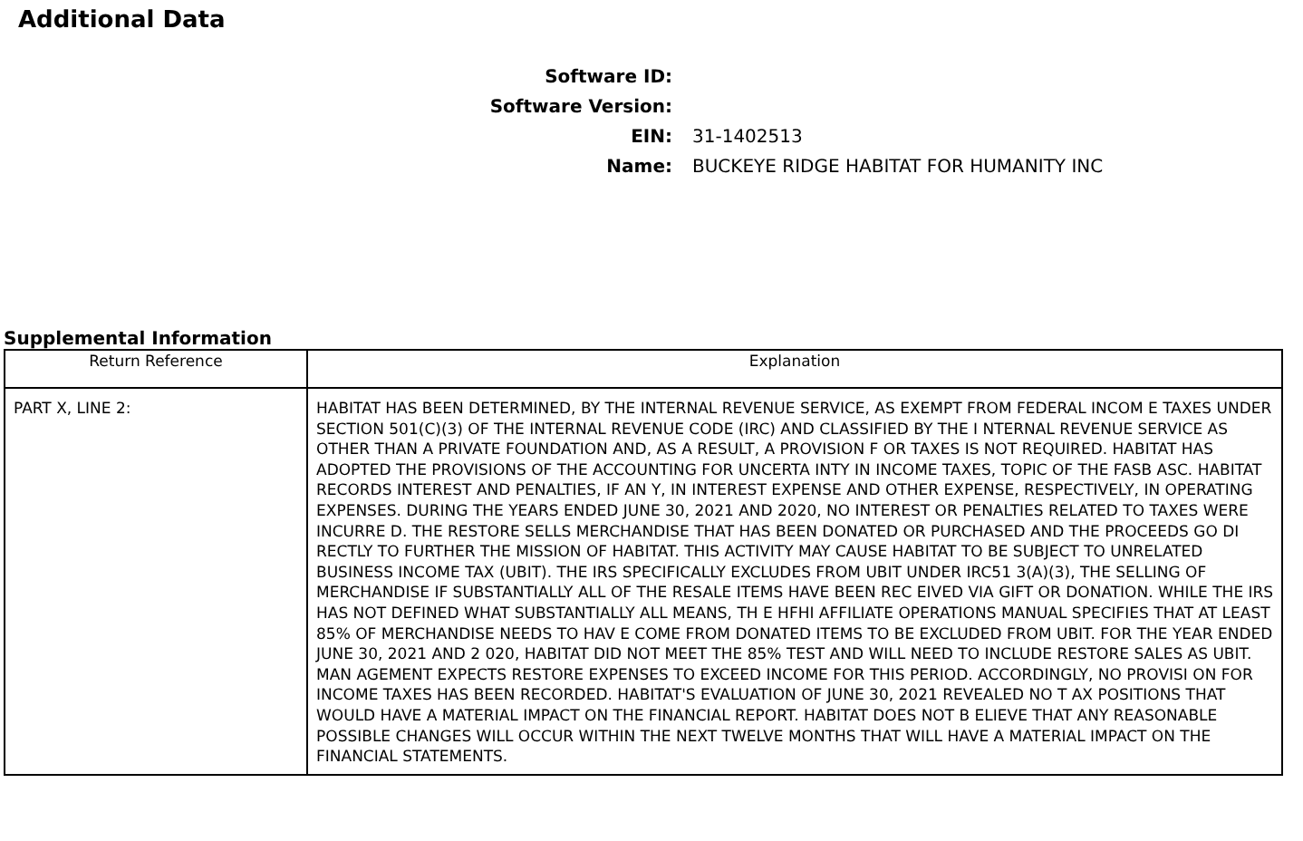Additional Data
Software ID:
Software Version:
EIN:
31-1402513
Name:
BUCKEYE RIDGE HABITAT FOR HUMANITY INC
Supplemental Information
| Return Reference | Explanation |
| --- | --- |
| PART X, LINE 2: | HABITAT HAS BEEN DETERMINED, BY THE INTERNAL REVENUE SERVICE, AS EXEMPT FROM FEDERAL INCOM E TAXES UNDER SECTION 501(C)(3) OF THE INTERNAL REVENUE CODE (IRC) AND CLASSIFIED BY THE I NTERNAL REVENUE SERVICE AS OTHER THAN A PRIVATE FOUNDATION AND, AS A RESULT, A PROVISION F OR TAXES IS NOT REQUIRED. HABITAT HAS ADOPTED THE PROVISIONS OF THE ACCOUNTING FOR UNCERTA INTY IN INCOME TAXES, TOPIC OF THE FASB ASC. HABITAT RECORDS INTEREST AND PENALTIES, IF AN Y, IN INTEREST EXPENSE AND OTHER EXPENSE, RESPECTIVELY, IN OPERATING EXPENSES. DURING THE YEARS ENDED JUNE 30, 2021 AND 2020, NO INTEREST OR PENALTIES RELATED TO TAXES WERE INCURRE D. THE RESTORE SELLS MERCHANDISE THAT HAS BEEN DONATED OR PURCHASED AND THE PROCEEDS GO DI RECTLY TO FURTHER THE MISSION OF HABITAT. THIS ACTIVITY MAY CAUSE HABITAT TO BE SUBJECT TO UNRELATED BUSINESS INCOME TAX (UBIT). THE IRS SPECIFICALLY EXCLUDES FROM UBIT UNDER IRC51 3(A)(3), THE SELLING OF MERCHANDISE IF SUBSTANTIALLY ALL OF THE RESALE ITEMS HAVE BEEN REC EIVED VIA GIFT OR DONATION. WHILE THE IRS HAS NOT DEFINED WHAT SUBSTANTIALLY ALL MEANS, TH E HFHI AFFILIATE OPERATIONS MANUAL SPECIFIES THAT AT LEAST 85% OF MERCHANDISE NEEDS TO HAV E COME FROM DONATED ITEMS TO BE EXCLUDED FROM UBIT. FOR THE YEAR ENDED JUNE 30, 2021 AND 2 020, HABITAT DID NOT MEET THE 85% TEST AND WILL NEED TO INCLUDE RESTORE SALES AS UBIT. MAN AGEMENT EXPECTS RESTORE EXPENSES TO EXCEED INCOME FOR THIS PERIOD. ACCORDINGLY, NO PROVISI ON FOR INCOME TAXES HAS BEEN RECORDED. HABITAT'S EVALUATION OF JUNE 30, 2021 REVEALED NO T AX POSITIONS THAT WOULD HAVE A MATERIAL IMPACT ON THE FINANCIAL REPORT. HABITAT DOES NOT B ELIEVE THAT ANY REASONABLE POSSIBLE CHANGES WILL OCCUR WITHIN THE NEXT TWELVE MONTHS THAT WILL HAVE A MATERIAL IMPACT ON THE FINANCIAL STATEMENTS. |